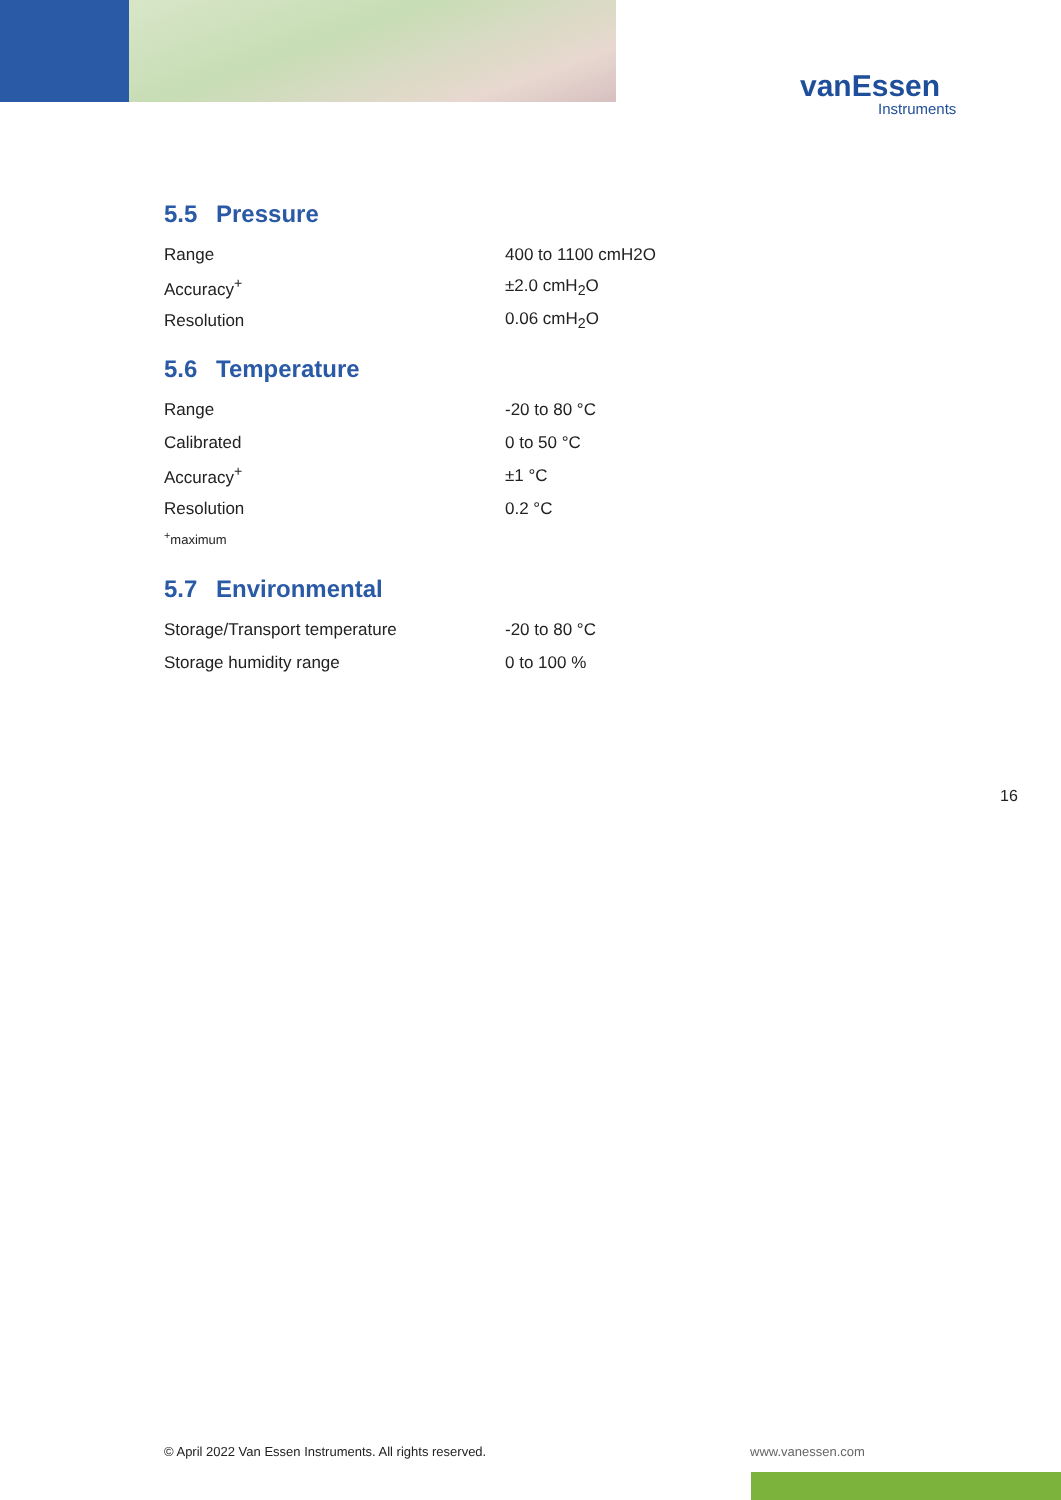vanEssen
Instruments
5.5 Pressure
| Range | 400 to 1100 cmH2O |
| Accuracy<sup>+</sup> | ±2.0 cmH<sub>2</sub>O |
| Resolution | 0.06 cmH<sub>2</sub>O |
5.6 Temperature
| Range | -20 to 80 °C |
| Calibrated | 0 to 50 °C |
| Accuracy<sup>+</sup> | ±1 °C |
| Resolution | 0.2 °C |
<sup>+</sup>maximum
5.7 Environmental
| Storage/Transport temperature | -20 to 80 °C |
| Storage humidity range | 0 to 100 % |
16
© April 2022 Van Essen Instruments. All rights reserved.
www.vanessen.com